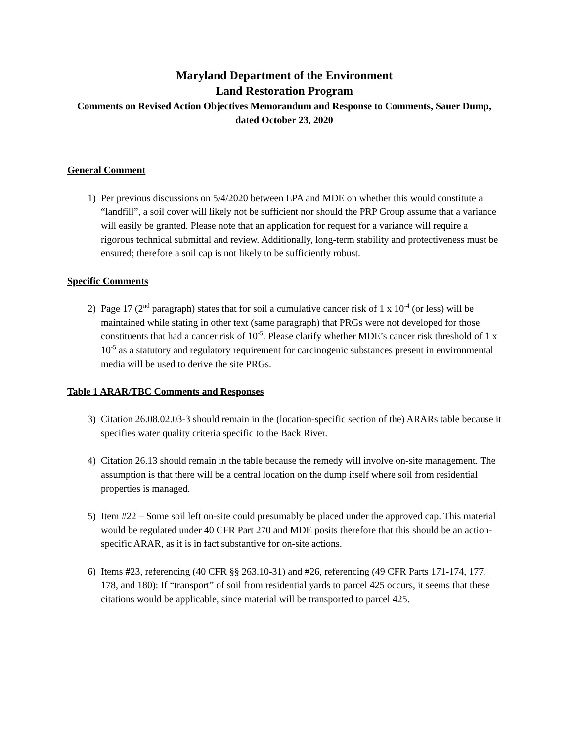Maryland Department of the Environment
Land Restoration Program
Comments on Revised Action Objectives Memorandum and Response to Comments, Sauer Dump, dated October 23, 2020
General Comment
1) Per previous discussions on 5/4/2020 between EPA and MDE on whether this would constitute a “landfill”, a soil cover will likely not be sufficient nor should the PRP Group assume that a variance will easily be granted. Please note that an application for request for a variance will require a rigorous technical submittal and review. Additionally, long-term stability and protectiveness must be ensured; therefore a soil cap is not likely to be sufficiently robust.
Specific Comments
2) Page 17 (2<sup>nd</sup> paragraph) states that for soil a cumulative cancer risk of 1 x 10<sup>-4</sup> (or less) will be maintained while stating in other text (same paragraph) that PRGs were not developed for those constituents that had a cancer risk of 10<sup>-5</sup>. Please clarify whether MDE’s cancer risk threshold of 1 x 10<sup>-5</sup> as a statutory and regulatory requirement for carcinogenic substances present in environmental media will be used to derive the site PRGs.
Table 1 ARAR/TBC Comments and Responses
3) Citation 26.08.02.03-3 should remain in the (location-specific section of the) ARARs table because it specifies water quality criteria specific to the Back River.
4) Citation 26.13 should remain in the table because the remedy will involve on-site management. The assumption is that there will be a central location on the dump itself where soil from residential properties is managed.
5) Item #22 – Some soil left on-site could presumably be placed under the approved cap. This material would be regulated under 40 CFR Part 270 and MDE posits therefore that this should be an action-specific ARAR, as it is in fact substantive for on-site actions.
6) Items #23, referencing (40 CFR §§ 263.10-31) and #26, referencing (49 CFR Parts 171-174, 177, 178, and 180): If “transport” of soil from residential yards to parcel 425 occurs, it seems that these citations would be applicable, since material will be transported to parcel 425.